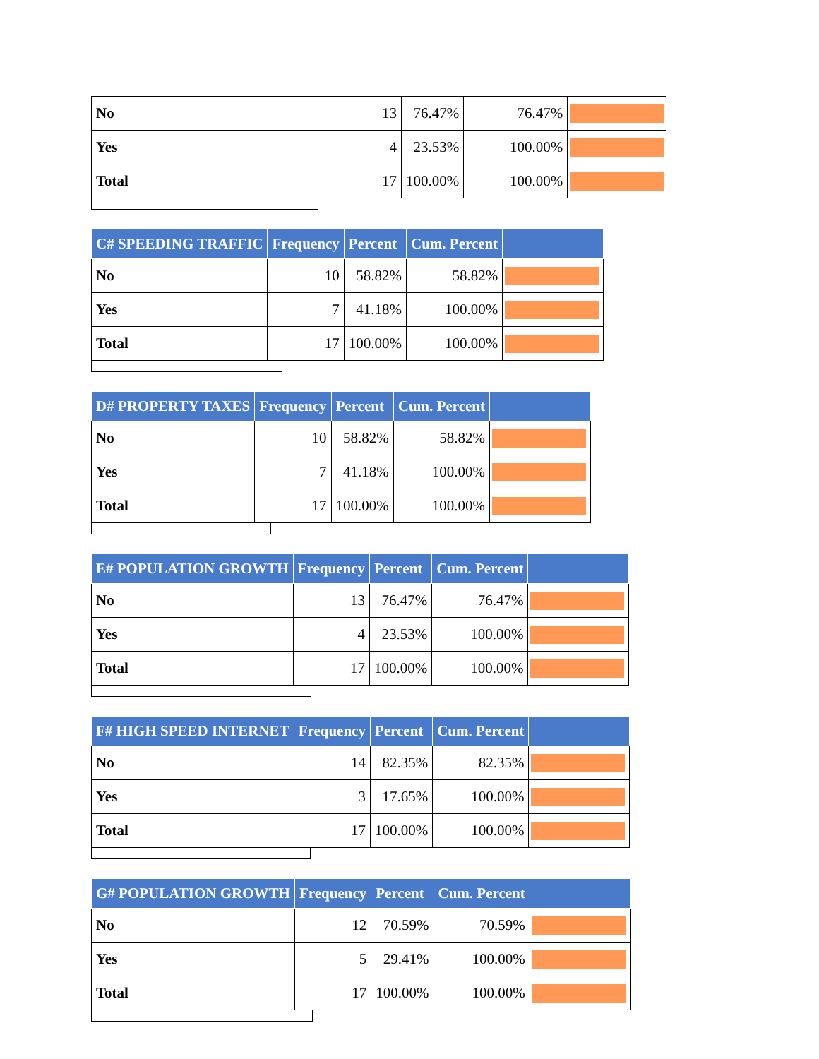| No | 13 | 76.47% | 76.47% | |
| Yes | 4 | 23.53% | 100.00% | |
| Total | 17 | 100.00% | 100.00% | |
| C# SPEEDING TRAFFIC | Frequency | Percent | Cum. Percent | |
| --- | --- | --- | --- | --- |
| No | 10 | 58.82% | 58.82% | |
| Yes | 7 | 41.18% | 100.00% | |
| Total | 17 | 100.00% | 100.00% | |
| D# PROPERTY TAXES | Frequency | Percent | Cum. Percent | |
| --- | --- | --- | --- | --- |
| No | 10 | 58.82% | 58.82% | |
| Yes | 7 | 41.18% | 100.00% | |
| Total | 17 | 100.00% | 100.00% | |
| E# POPULATION GROWTH | Frequency | Percent | Cum. Percent | |
| --- | --- | --- | --- | --- |
| No | 13 | 76.47% | 76.47% | |
| Yes | 4 | 23.53% | 100.00% | |
| Total | 17 | 100.00% | 100.00% | |
| F# HIGH SPEED INTERNET | Frequency | Percent | Cum. Percent | |
| --- | --- | --- | --- | --- |
| No | 14 | 82.35% | 82.35% | |
| Yes | 3 | 17.65% | 100.00% | |
| Total | 17 | 100.00% | 100.00% | |
| G# POPULATION GROWTH | Frequency | Percent | Cum. Percent | |
| --- | --- | --- | --- | --- |
| No | 12 | 70.59% | 70.59% | |
| Yes | 5 | 29.41% | 100.00% | |
| Total | 17 | 100.00% | 100.00% | |